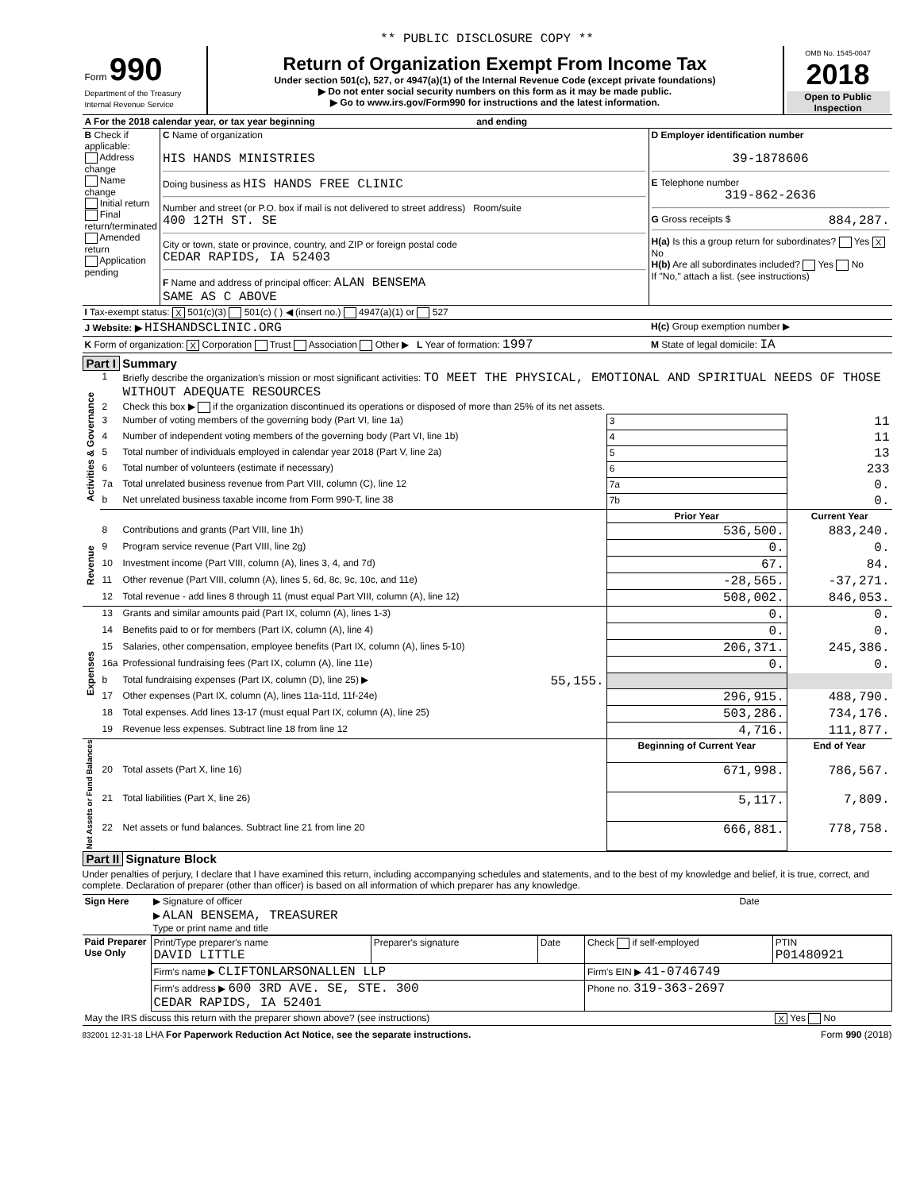** PUBLIC DISCLOSURE COPY **
| Form 990 Department of the Treasury Internal Revenue Service | Return of Organization Exempt From Income Tax Under section 501(c), 527, or 4947(a)(1) of the Internal Revenue Code (except private foundations) ▶ Do not enter social security numbers on this form as it may be made public. ▶ Go to www.irs.gov/Form990 for instructions and the latest information. | OMB No. 1545-0047 2018 Open to Public Inspection |
| A For the 2018 calendar year, or tax year beginning and ending | | |
| B Check if applicable: Address change Name change Initial return Final return/terminated Amended return Application pending | C Name of organization HIS HANDS MINISTRIES Doing business as HIS HANDS FREE CLINIC Number and street (or P.O. box if mail is not delivered to street address) Room/suite 400 12TH ST. SE City or town, state or province, country, and ZIP or foreign postal code CEDAR RAPIDS, IA 52403 F Name and address of principal officer: ALAN BENSEMA SAME AS C ABOVE | D Employer identification number 39-1878606 E Telephone number 319-862-2636 G Gross receipts $ 884,287. H(a) Is this a group return for subordinates? Yes X No H(b) Are all subordinates included? Yes No If "No," attach a list. (see instructions) |
| I Tax-exempt status: X 501(c)(3) 501(c) ( ) ◀ (insert no.) 4947(a)(1) or 527 | | |
| J Website: ▶ HISHANDSCLINIC.ORG | | H(c) Group exemption number ▶ |
| K Form of organization: X Corporation Trust Association Other ▶ L Year of formation: 1997 | | M State of legal domicile: IA |
Part I Summary
| Activities & Governance | 1 | Briefly describe the organization's mission or most significant activities: TO MEET THE PHYSICAL, EMOTIONAL AND SPIRITUAL NEEDS OF THOSE WITHOUT ADEQUATE RESOURCES | | | |
| | 2 | Check this box ▶ if the organization discontinued its operations or disposed of more than 25% of its net assets. | | | |
| | 3 | Number of voting members of the governing body (Part VI, line 1a) | | 3 | 11 |
| | 4 | Number of independent voting members of the governing body (Part VI, line 1b) | | 4 | 11 |
| | 5 | Total number of individuals employed in calendar year 2018 (Part V, line 2a) | | 5 | 13 |
| | 6 | Total number of volunteers (estimate if necessary) | | 6 | 233 |
| | 7a | Total unrelated business revenue from Part VIII, column (C), line 12 | | 7a | 0. |
| | b | Net unrelated business taxable income from Form 990-T, line 38 | | 7b | 0. |
| | | | | Prior Year | Current Year |
| Revenue | 8 | Contributions and grants (Part VIII, line 1h) | | 536,500. | 883,240. |
| | 9 | Program service revenue (Part VIII, line 2g) | | 0. | 0. |
| | 10 | Investment income (Part VIII, column (A), lines 3, 4, and 7d) | | 67. | 84. |
| | 11 | Other revenue (Part VIII, column (A), lines 5, 6d, 8c, 9c, 10c, and 11e) | | -28,565. | -37,271. |
| | 12 | Total revenue - add lines 8 through 11 (must equal Part VIII, column (A), line 12) | | 508,002. | 846,053. |
| Expenses | 13 | Grants and similar amounts paid (Part IX, column (A), lines 1-3) | | 0. | 0. |
| | 14 | Benefits paid to or for members (Part IX, column (A), line 4) | | 0. | 0. |
| | 15 | Salaries, other compensation, employee benefits (Part IX, column (A), lines 5-10) | | 206,371. | 245,386. |
| | 16a | Professional fundraising fees (Part IX, column (A), line 11e) | | 0. | 0. |
| | b | Total fundraising expenses (Part IX, column (D), line 25) ▶ | 55,155. | | |
| | 17 | Other expenses (Part IX, column (A), lines 11a-11d, 11f-24e) | | 296,915. | 488,790. |
| | 18 | Total expenses. Add lines 13-17 (must equal Part IX, column (A), line 25) | | 503,286. | 734,176. |
| | 19 | Revenue less expenses. Subtract line 18 from line 12 | | 4,716. | 111,877. |
| Net Assets or Fund Balances | | | | Beginning of Current Year | End of Year |
| | 20 | Total assets (Part X, line 16) | | 671,998. | 786,567. |
| | 21 | Total liabilities (Part X, line 26) | | 5,117. | 7,809. |
| | 22 | Net assets or fund balances. Subtract line 21 from line 20 | | 666,881. | 778,758. |
Part II Signature Block
Under penalties of perjury, I declare that I have examined this return, including accompanying schedules and statements, and to the best of my knowledge and belief, it is true, correct, and complete. Declaration of preparer (other than officer) is based on all information of which preparer has any knowledge.
| Sign Here | ▶ Signature of officer | Date |
| | ▶ ALAN BENSEMA, TREASURER Type or print name and title | |
| Paid Preparer Use Only | Print/Type preparer's name DAVID LITTLE | Preparer's signature | Date | Check if self-employed | PTIN P01480921 |
| | Firm's name ▶ CLIFTONLARSONALLEN LLP | | | Firm's EIN ▶ 41-0746749 | |
| | Firm's address ▶ 600 3RD AVE. SE, STE. 300 CEDAR RAPIDS, IA 52401 | | | Phone no. 319-363-2697 | |
| May the IRS discuss this return with the preparer shown above? (see instructions) | | | | | X Yes No |
832001 12-31-18 LHA For Paperwork Reduction Act Notice, see the separate instructions. Form 990 (2018)